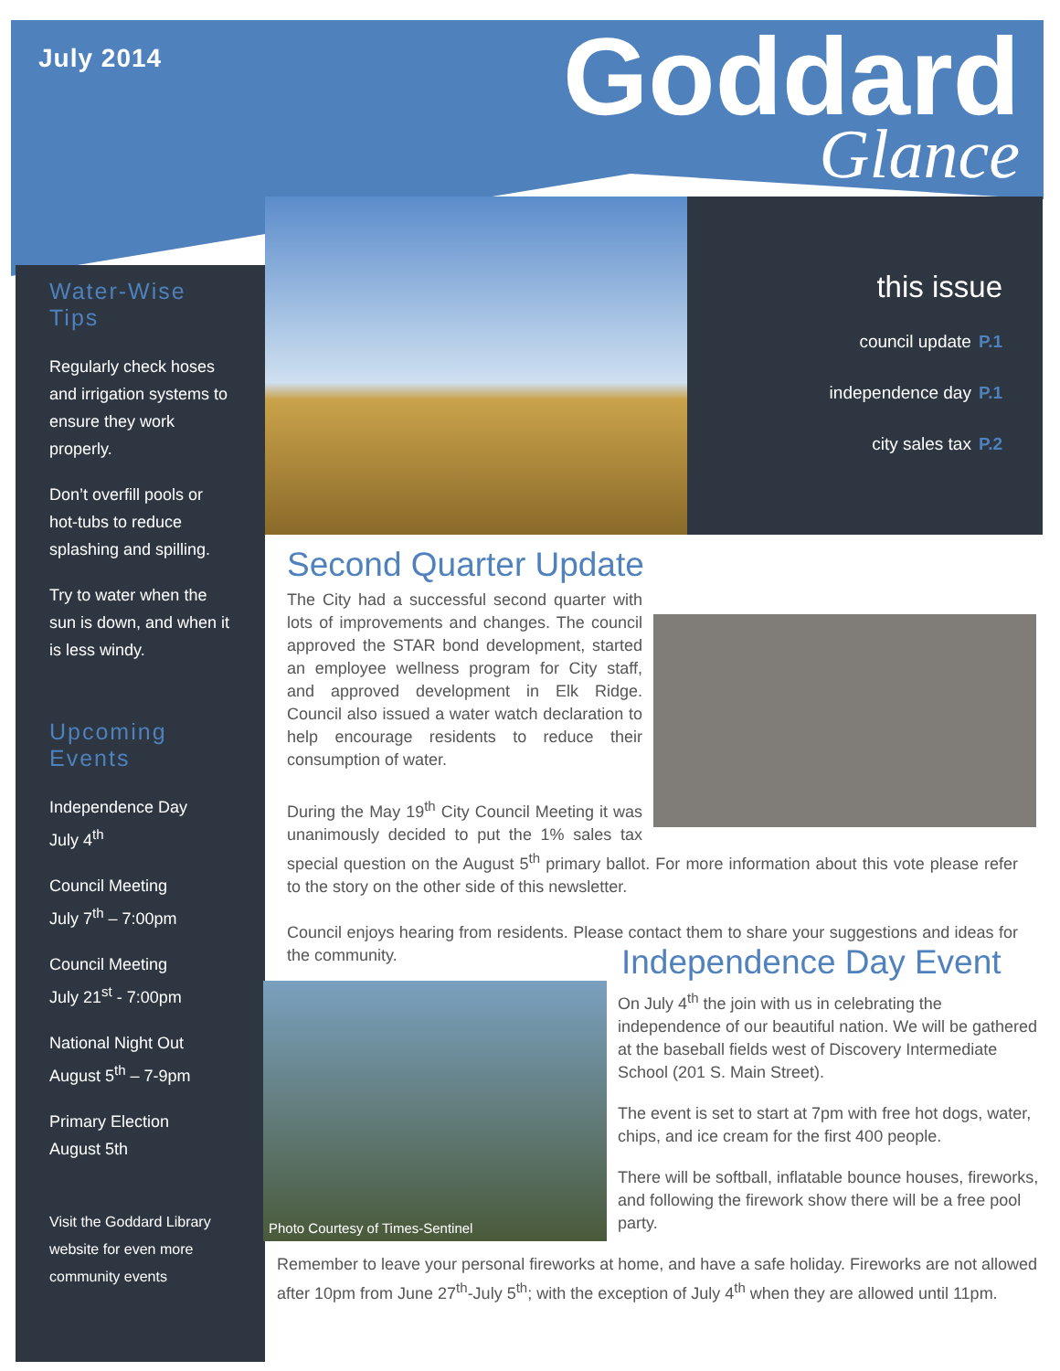July 2014
Goddard
Glance
Water-Wise Tips
Regularly check hoses and irrigation systems to ensure they work properly.
Don’t overfill pools or hot-tubs to reduce splashing and spilling.
Try to water when the sun is down, and when it is less windy.
Upcoming Events
Independence Day
July 4<sup>th</sup>
Council Meeting
July 7<sup>th</sup> – 7:00pm
Council Meeting
July 21<sup>st</sup> - 7:00pm
National Night Out
August 5<sup>th</sup> – 7-9pm
Primary Election
August 5th
Visit the Goddard Library website for even more community events
this issue
council update P.1
independence day P.1
city sales tax P.2
Second Quarter Update
The City had a successful second quarter with lots of improvements and changes. The council approved the STAR bond development, started an employee wellness program for City staff, and approved development in Elk Ridge. Council also issued a water watch declaration to help encourage residents to reduce their consumption of water.
During the May 19<sup>th</sup> City Council Meeting it was unanimously decided to put the 1% sales tax special question on the August 5<sup>th</sup> primary ballot. For more information about this vote please refer to the story on the other side of this newsletter.
Council enjoys hearing from residents. Please contact them to share your suggestions and ideas for the community.
Photo Courtesy of Times-Sentinel
Independence Day Event
On July 4<sup>th</sup> the join with us in celebrating the independence of our beautiful nation. We will be gathered at the baseball fields west of Discovery Intermediate School (201 S. Main Street).
The event is set to start at 7pm with free hot dogs, water, chips, and ice cream for the first 400 people.
There will be softball, inflatable bounce houses, fireworks, and following the firework show there will be a free pool party.
Remember to leave your personal fireworks at home, and have a safe holiday. Fireworks are not allowed after 10pm from June 27<sup>th</sup>-July 5<sup>th</sup>; with the exception of July 4<sup>th</sup> when they are allowed until 11pm.